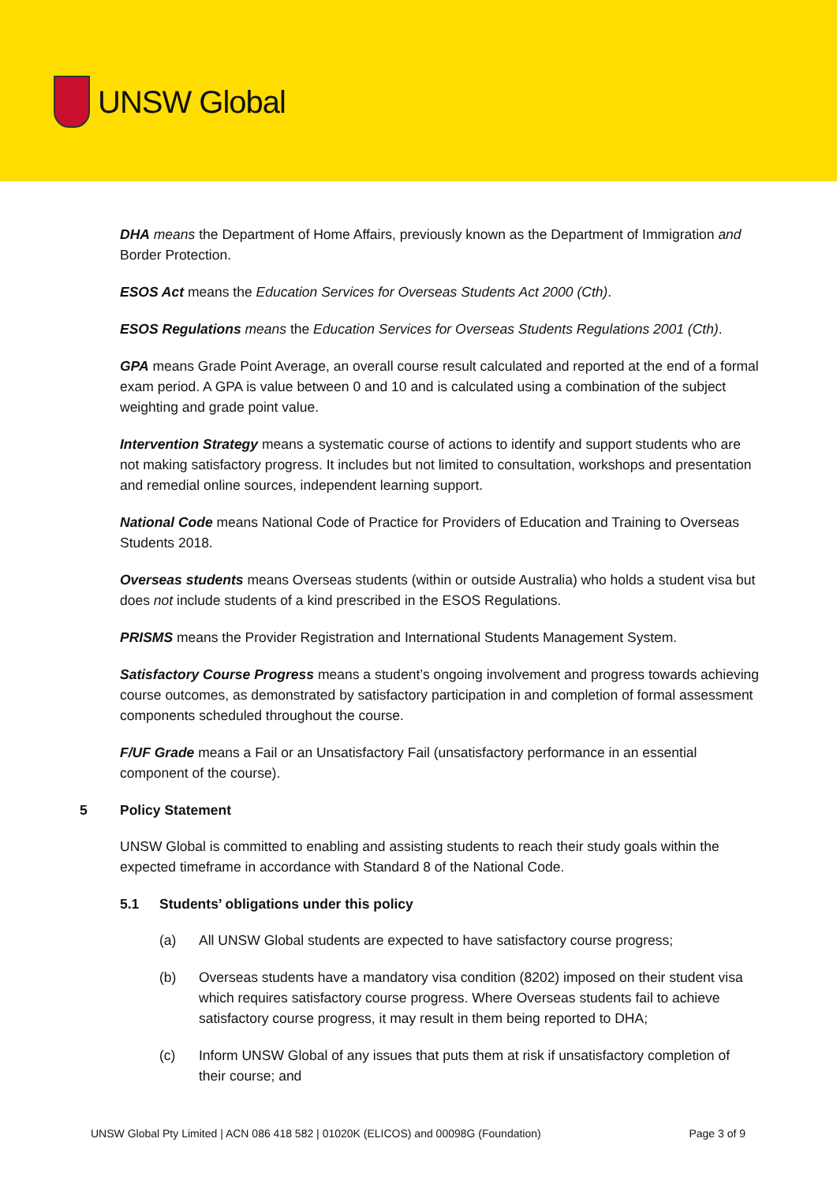UNSW Global
DHA means the Department of Home Affairs, previously known as the Department of Immigration and Border Protection.
ESOS Act means the Education Services for Overseas Students Act 2000 (Cth).
ESOS Regulations means the Education Services for Overseas Students Regulations 2001 (Cth).
GPA means Grade Point Average, an overall course result calculated and reported at the end of a formal exam period. A GPA is value between 0 and 10 and is calculated using a combination of the subject weighting and grade point value.
Intervention Strategy means a systematic course of actions to identify and support students who are not making satisfactory progress. It includes but not limited to consultation, workshops and presentation and remedial online sources, independent learning support.
National Code means National Code of Practice for Providers of Education and Training to Overseas Students 2018.
Overseas students means Overseas students (within or outside Australia) who holds a student visa but does not include students of a kind prescribed in the ESOS Regulations.
PRISMS means the Provider Registration and International Students Management System.
Satisfactory Course Progress means a student’s ongoing involvement and progress towards achieving course outcomes, as demonstrated by satisfactory participation in and completion of formal assessment components scheduled throughout the course.
F/UF Grade means a Fail or an Unsatisfactory Fail (unsatisfactory performance in an essential component of the course).
5 Policy Statement
UNSW Global is committed to enabling and assisting students to reach their study goals within the expected timeframe in accordance with Standard 8 of the National Code.
5.1 Students’ obligations under this policy
(a) All UNSW Global students are expected to have satisfactory course progress;
(b) Overseas students have a mandatory visa condition (8202) imposed on their student visa which requires satisfactory course progress. Where Overseas students fail to achieve satisfactory course progress, it may result in them being reported to DHA;
(c) Inform UNSW Global of any issues that puts them at risk if unsatisfactory completion of their course; and
UNSW Global Pty Limited | ACN 086 418 582 | 01020K (ELICOS) and 00098G (Foundation) Page 3 of 9